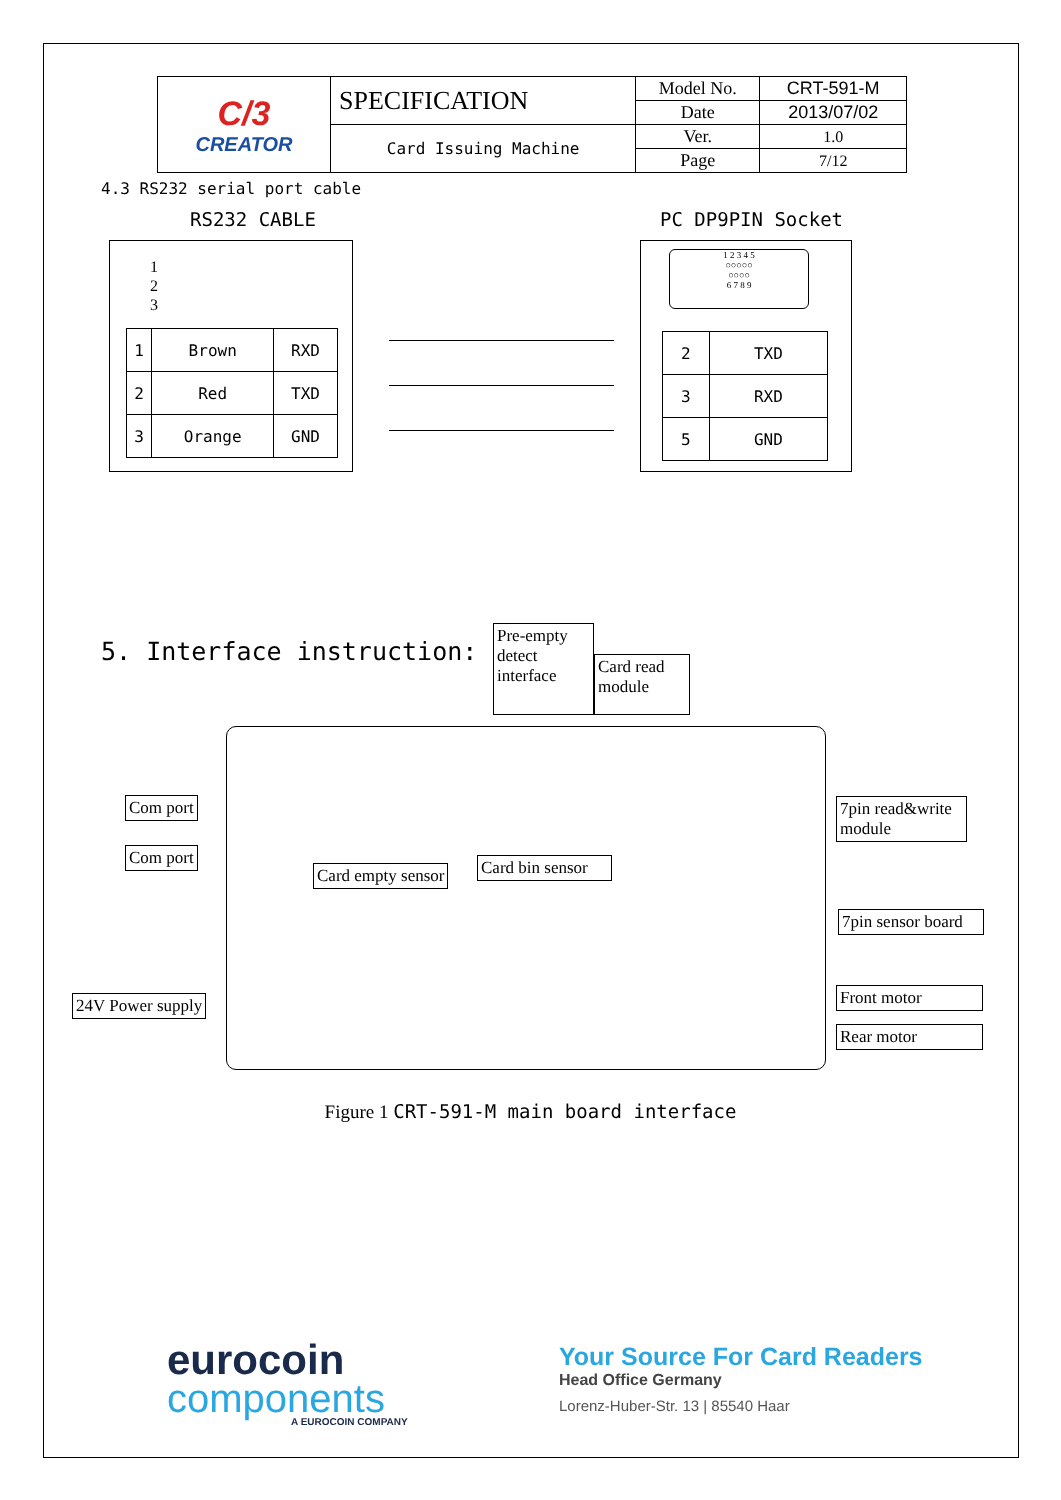| C/3 CREATOR | SPECIFICATION | Model No. | CRT-591-M |
| | | Date | 2013/07/02 |
| | Card Issuing Machine | Ver. | 1.0 |
| | | Page | 7/12 |
4.3 RS232 serial port cable
RS232 CABLE PC DP9PIN Socket
1
2
3
| 1 | Brown | RXD |
| 2 | Red | TXD |
| 3 | Orange | GND |
1 2 3 4 5
○○○○○
○○○○
6 7 8 9
| 2 | TXD |
| 3 | RXD |
| 5 | GND |
5. Interface instruction:
Pre-empty detect interface
Card read module
Com port
Com port
Card empty sensor
Card bin sensor
24V Power supply
7pin read&write module
7pin sensor board
Front motor
Rear motor
Figure 1 CRT-591-M main board interface
eurocoin
components
A EUROCOIN COMPANY
Your Source For Card Readers
Head Office Germany
Lorenz-Huber-Str. 13 | 85540 Haar